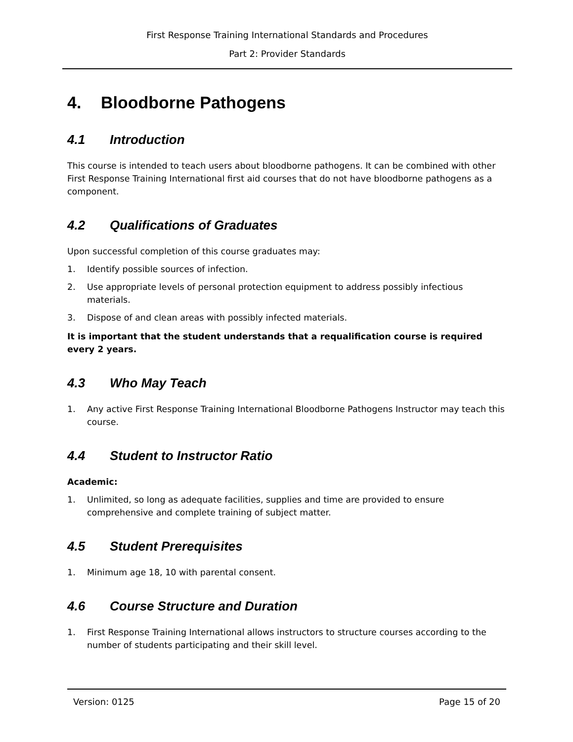First Response Training International Standards and Procedures
Part 2: Provider Standards
4. Bloodborne Pathogens
4.1 Introduction
This course is intended to teach users about bloodborne pathogens. It can be combined with other First Response Training International first aid courses that do not have bloodborne pathogens as a component.
4.2 Qualifications of Graduates
Upon successful completion of this course graduates may:
1. Identify possible sources of infection.
2. Use appropriate levels of personal protection equipment to address possibly infectious materials.
3. Dispose of and clean areas with possibly infected materials.
It is important that the student understands that a requalification course is required every 2 years.
4.3 Who May Teach
1. Any active First Response Training International Bloodborne Pathogens Instructor may teach this course.
4.4 Student to Instructor Ratio
Academic:
1. Unlimited, so long as adequate facilities, supplies and time are provided to ensure comprehensive and complete training of subject matter.
4.5 Student Prerequisites
1. Minimum age 18, 10 with parental consent.
4.6 Course Structure and Duration
1. First Response Training International allows instructors to structure courses according to the number of students participating and their skill level.
Version: 0125 Page 15 of 20